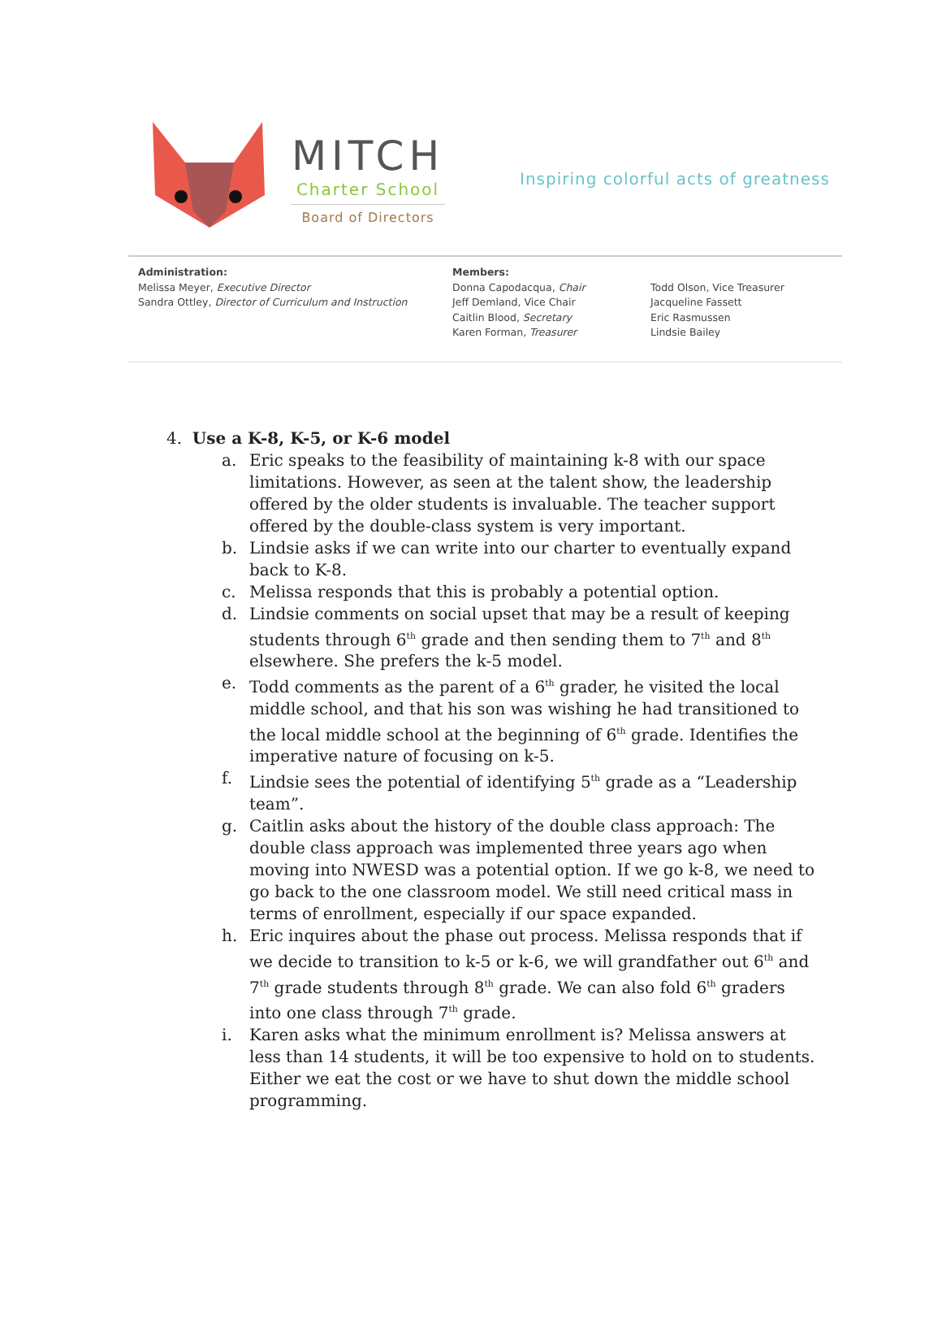MITCH
Charter School
Board of Directors
Inspiring colorful acts of greatness
Administration:
Melissa Meyer, Executive Director
Sandra Ottley, Director of Curriculum and Instruction
Members:
Donna Capodacqua, Chair
Jeff Demland, Vice Chair
Caitlin Blood, Secretary
Karen Forman, Treasurer
Todd Olson, Vice Treasurer
Jacqueline Fassett
Eric Rasmussen
Lindsie Bailey
4. Use a K-8, K-5, or K-6 model
a. Eric speaks to the feasibility of maintaining k-8 with our space limitations. However, as seen at the talent show, the leadership offered by the older students is invaluable. The teacher support offered by the double-class system is very important.
b. Lindsie asks if we can write into our charter to eventually expand back to K-8.
c. Melissa responds that this is probably a potential option.
d. Lindsie comments on social upset that may be a result of keeping students through 6<sup>th</sup> grade and then sending them to 7<sup>th</sup> and 8<sup>th</sup> elsewhere. She prefers the k-5 model.
e. Todd comments as the parent of a 6<sup>th</sup> grader, he visited the local middle school, and that his son was wishing he had transitioned to the local middle school at the beginning of 6<sup>th</sup> grade. Identifies the imperative nature of focusing on k-5.
f. Lindsie sees the potential of identifying 5<sup>th</sup> grade as a “Leadership team”.
g. Caitlin asks about the history of the double class approach: The double class approach was implemented three years ago when moving into NWESD was a potential option. If we go k-8, we need to go back to the one classroom model. We still need critical mass in terms of enrollment, especially if our space expanded.
h. Eric inquires about the phase out process. Melissa responds that if we decide to transition to k-5 or k-6, we will grandfather out 6<sup>th</sup> and 7<sup>th</sup> grade students through 8<sup>th</sup> grade. We can also fold 6<sup>th</sup> graders into one class through 7<sup>th</sup> grade.
i. Karen asks what the minimum enrollment is? Melissa answers at less than 14 students, it will be too expensive to hold on to students. Either we eat the cost or we have to shut down the middle school programming.